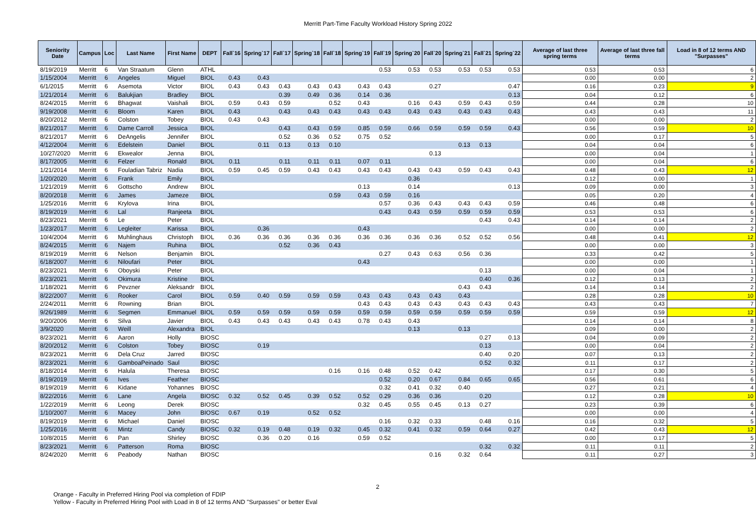Merritt Part-Time Faculty Workload History Spring 2022
| Seniority Date | Campus | Loc | Last Name | First Name | DEPT | Fall`16 | Spring`17 | Fall`17 | Spring`18 | Fall`18 | Spring`19 | Fall`19 | Spring`20 | Fall`20 | Spring`21 | Fall`21 | Spring`22 | Average of last three spring terms | Average of last three fall terms | Load in 8 of 12 terms AND "Surpasses" |
| --- | --- | --- | --- | --- | --- | --- | --- | --- | --- | --- | --- | --- | --- | --- | --- | --- | --- | --- | --- | --- |
| 8/19/2019 | Merritt | 6 | Van Straatum | Glenn | ATHL | | | | | | | 0.53 | 0.53 | 0.53 | 0.53 | 0.53 | 0.53 | 0.53 | 0.53 | 6 |
| 1/15/2004 | Merritt | 6 | Angeles | Miguel | BIOL | 0.43 | 0.43 | | | | | | | | | | | 0.00 | 0.00 | 2 |
| 6/1/2015 | Merritt | 6 | Asemota | Victor | BIOL | 0.43 | 0.43 | 0.43 | 0.43 | 0.43 | 0.43 | 0.43 | | 0.27 | | | 0.47 | 0.16 | 0.23 | 9 |
| 1/21/2014 | Merritt | 6 | Balukjian | Bradley | BIOL | | | 0.39 | 0.49 | 0.36 | 0.14 | 0.36 | | | | | 0.13 | 0.04 | 0.12 | 6 |
| 8/24/2015 | Merritt | 6 | Bhagwat | Vaishali | BIOL | 0.59 | 0.43 | 0.59 | | 0.52 | 0.43 | | 0.16 | 0.43 | 0.59 | 0.43 | 0.59 | 0.44 | 0.28 | 10 |
| 9/19/2008 | Merritt | 6 | Bloom | Karen | BIOL | 0.43 | | 0.43 | 0.43 | 0.43 | 0.43 | 0.43 | 0.43 | 0.43 | 0.43 | 0.43 | 0.43 | 0.43 | 0.43 | 11 |
| 8/20/2012 | Merritt | 6 | Colston | Tobey | BIOL | 0.43 | 0.43 | | | | | | | | | | | 0.00 | 0.00 | 2 |
| 8/21/2017 | Merritt | 6 | Dame Carroll | Jessica | BIOL | | | 0.43 | 0.43 | 0.59 | 0.85 | 0.59 | 0.66 | 0.59 | 0.59 | 0.59 | 0.43 | 0.56 | 0.59 | 10 |
| 8/21/2017 | Merritt | 6 | DeAngelis | Jennifer | BIOL | | | 0.52 | 0.36 | 0.52 | 0.75 | 0.52 | | | | | | 0.00 | 0.17 | 5 |
| 4/12/2004 | Merritt | 6 | Edelstein | Daniel | BIOL | | 0.11 | 0.13 | 0.13 | 0.10 | | | | | 0.13 | 0.13 | | 0.04 | 0.04 | 6 |
| 10/27/2020 | Merritt | 6 | Ekwealor | Jenna | BIOL | | | | | | | | | 0.13 | | | | 0.00 | 0.04 | 1 |
| 8/17/2005 | Merritt | 6 | Felzer | Ronald | BIOL | 0.11 | | 0.11 | 0.11 | 0.11 | 0.07 | 0.11 | | | | | | 0.00 | 0.04 | 6 |
| 1/21/2014 | Merritt | 6 | Fouladian Tabriz | Nadia | BIOL | 0.59 | 0.45 | 0.59 | 0.43 | 0.43 | 0.43 | 0.43 | 0.43 | 0.43 | 0.59 | 0.43 | 0.43 | 0.48 | 0.43 | 12 |
| 1/20/2020 | Merritt | 6 | Frank | Emily | BIOL | | | | | | | | 0.36 | | | | | 0.12 | 0.00 | 1 |
| 1/21/2019 | Merritt | 6 | Gottscho | Andrew | BIOL | | | | | | 0.13 | | 0.14 | | | | 0.13 | 0.09 | 0.00 | 3 |
| 8/20/2018 | Merritt | 6 | James | Jameze | BIOL | | | | | 0.59 | 0.43 | 0.59 | 0.16 | | | | | 0.05 | 0.20 | 4 |
| 1/25/2016 | Merritt | 6 | Krylova | Irina | BIOL | | | | | | | 0.57 | 0.36 | 0.43 | 0.43 | 0.43 | 0.59 | 0.46 | 0.48 | 6 |
| 8/19/2019 | Merritt | 6 | Lal | Ranjeeta | BIOL | | | | | | | 0.43 | 0.43 | 0.59 | 0.59 | 0.59 | 0.59 | 0.53 | 0.53 | 6 |
| 8/23/2021 | Merritt | 6 | Le | Peter | BIOL | | | | | | | | | | | 0.43 | 0.43 | 0.14 | 0.14 | 2 |
| 1/23/2017 | Merritt | 6 | Legleiter | Karissa | BIOL | | 0.36 | | | | 0.43 | | | | | | | 0.00 | 0.00 | 2 |
| 10/4/2004 | Merritt | 6 | Muhlinghaus | Christoph | BIOL | 0.36 | 0.36 | 0.36 | 0.36 | 0.36 | 0.36 | 0.36 | 0.36 | 0.36 | 0.52 | 0.52 | 0.56 | 0.48 | 0.41 | 12 |
| 8/24/2015 | Merritt | 6 | Najem | Ruhina | BIOL | | | 0.52 | 0.36 | 0.43 | | | | | | | | 0.00 | 0.00 | 3 |
| 8/19/2019 | Merritt | 6 | Nelson | Benjamin | BIOL | | | | | | | 0.27 | 0.43 | 0.63 | 0.56 | 0.36 | | 0.33 | 0.42 | 5 |
| 6/18/2007 | Merritt | 6 | Niloufari | Peter | BIOL | | | | | | 0.43 | | | | | | | 0.00 | 0.00 | 1 |
| 8/23/2021 | Merritt | 6 | Oboyski | Peter | BIOL | | | | | | | | | | | 0.13 | | 0.00 | 0.04 | 1 |
| 8/23/2021 | Merritt | 6 | Okimura | Kristine | BIOL | | | | | | | | | | | 0.40 | 0.36 | 0.12 | 0.13 | 2 |
| 1/18/2021 | Merritt | 6 | Pevzner | Aleksandr | BIOL | | | | | | | | | | 0.43 | 0.43 | | 0.14 | 0.14 | 2 |
| 8/22/2007 | Merritt | 6 | Rooker | Carol | BIOL | 0.59 | 0.40 | 0.59 | 0.59 | 0.59 | 0.43 | 0.43 | 0.43 | 0.43 | 0.43 | | | 0.28 | 0.28 | 10 |
| 2/24/2011 | Merritt | 6 | Rowning | Brian | BIOL | | | | | | 0.43 | 0.43 | 0.43 | 0.43 | 0.43 | 0.43 | 0.43 | 0.43 | 0.43 | 7 |
| 9/26/1989 | Merritt | 6 | Segmen | Emmanuel | BIOL | 0.59 | 0.59 | 0.59 | 0.59 | 0.59 | 0.59 | 0.59 | 0.59 | 0.59 | 0.59 | 0.59 | 0.59 | 0.59 | 0.59 | 12 |
| 9/20/2006 | Merritt | 6 | Silva | Javier | BIOL | 0.43 | 0.43 | 0.43 | 0.43 | 0.43 | 0.78 | 0.43 | 0.43 | | | | | 0.14 | 0.14 | 8 |
| 3/9/2020 | Merritt | 6 | Weill | Alexandra | BIOL | | | | | | | | 0.13 | | 0.13 | | | 0.09 | 0.00 | 2 |
| 8/23/2021 | Merritt | 6 | Aaron | Holly | BIOSC | | | | | | | | | | | 0.27 | 0.13 | 0.04 | 0.09 | 2 |
| 8/20/2012 | Merritt | 6 | Colston | Tobey | BIOSC | | 0.19 | | | | | | | | | 0.13 | | 0.00 | 0.04 | 2 |
| 8/23/2021 | Merritt | 6 | Dela Cruz | Jarred | BIOSC | | | | | | | | | | | 0.40 | 0.20 | 0.07 | 0.13 | 2 |
| 8/23/2021 | Merritt | 6 | GamboaPeinado | Saul | BIOSC | | | | | | | | | | | 0.52 | 0.32 | 0.11 | 0.17 | 2 |
| 8/18/2014 | Merritt | 6 | Halula | Theresa | BIOSC | | | | | 0.16 | 0.16 | 0.48 | 0.52 | 0.42 | | | | 0.17 | 0.30 | 5 |
| 8/19/2019 | Merritt | 6 | Ives | Feather | BIOSC | | | | | | | 0.52 | 0.20 | 0.67 | 0.84 | 0.65 | 0.65 | 0.56 | 0.61 | 6 |
| 8/19/2019 | Merritt | 6 | Kidane | Yohannes | BIOSC | | | | | | | 0.32 | 0.41 | 0.32 | 0.40 | | | 0.27 | 0.21 | 4 |
| 8/22/2016 | Merritt | 6 | Lane | Angela | BIOSC | 0.32 | 0.52 | 0.45 | 0.39 | 0.52 | 0.52 | 0.29 | 0.36 | 0.36 | | 0.20 | | 0.12 | 0.28 | 10 |
| 1/22/2019 | Merritt | 6 | Leong | Derek | BIOSC | | | | | | 0.32 | 0.45 | 0.55 | 0.45 | 0.13 | 0.27 | | 0.23 | 0.39 | 6 |
| 1/10/2007 | Merritt | 6 | Macey | John | BIOSC | 0.67 | 0.19 | | 0.52 | 0.52 | | | | | | | | 0.00 | 0.00 | 4 |
| 8/19/2019 | Merritt | 6 | Michael | Daniel | BIOSC | | | | | | | 0.16 | 0.32 | 0.33 | | 0.48 | 0.16 | 0.16 | 0.32 | 5 |
| 1/25/2016 | Merritt | 6 | Mintz | Candy | BIOSC | 0.32 | 0.19 | 0.48 | 0.19 | 0.32 | 0.45 | 0.32 | 0.41 | 0.32 | 0.59 | 0.64 | 0.27 | 0.42 | 0.43 | 12 |
| 10/8/2015 | Merritt | 6 | Pan | Shirley | BIOSC | | 0.36 | 0.20 | 0.16 | | 0.59 | 0.52 | | | | | | 0.00 | 0.17 | 5 |
| 8/23/2021 | Merritt | 6 | Patterson | Roma | BIOSC | | | | | | | | | | | 0.32 | 0.32 | 0.11 | 0.11 | 2 |
| 8/24/2020 | Merritt | 6 | Peabody | Nathan | BIOSC | | | | | | | | | 0.16 | 0.32 | 0.64 | | 0.11 | 0.27 | 3 |
2
Orange - Faculty in Preferred Hiring Pool via completion of FDIP
Yellow - Faculty in Preferred Hiring Pool with Load in 8 of 12 terms AND "Surpasses" or better Eval